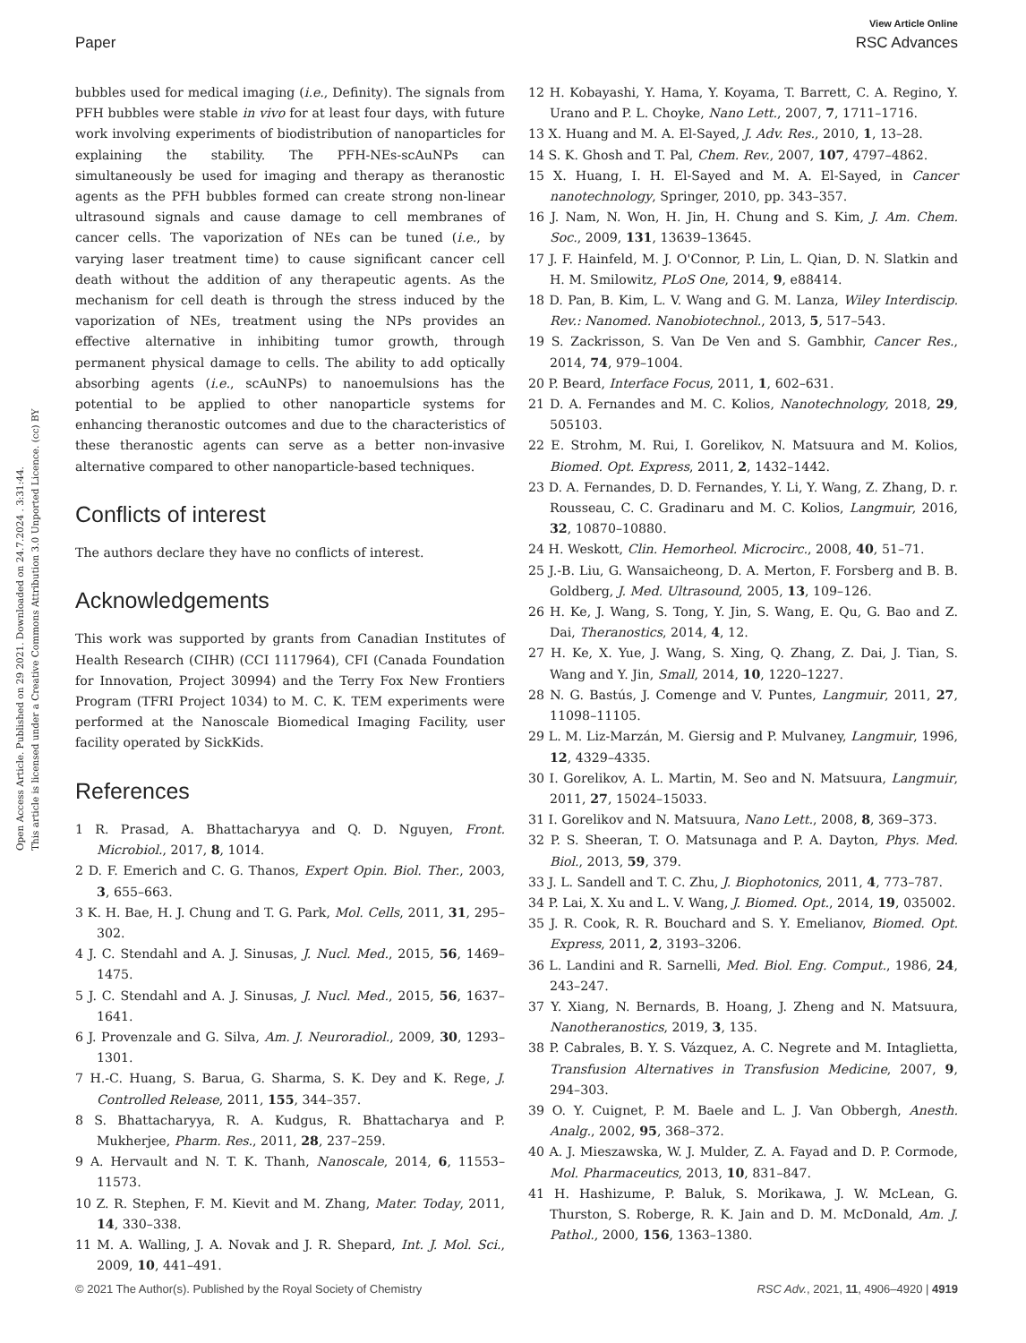View Article Online
Paper RSC Advances
Open Access Article. Published on 29 2021. Downloaded on 24.7.2024 . 3:31:44.
This article is licensed under a Creative Commons Attribution 3.0 Unported Licence. (cc) BY
bubbles used for medical imaging (i.e., Definity). The signals from PFH bubbles were stable in vivo for at least four days, with future work involving experiments of biodistribution of nanoparticles for explaining the stability. The PFH-NEs-scAuNPs can simultaneously be used for imaging and therapy as theranostic agents as the PFH bubbles formed can create strong non-linear ultrasound signals and cause damage to cell membranes of cancer cells. The vaporization of NEs can be tuned (i.e., by varying laser treatment time) to cause significant cancer cell death without the addition of any therapeutic agents. As the mechanism for cell death is through the stress induced by the vaporization of NEs, treatment using the NPs provides an effective alternative in inhibiting tumor growth, through permanent physical damage to cells. The ability to add optically absorbing agents (i.e., scAuNPs) to nanoemulsions has the potential to be applied to other nanoparticle systems for enhancing theranostic outcomes and due to the characteristics of these theranostic agents can serve as a better non-invasive alternative compared to other nanoparticle-based techniques.
Conflicts of interest
The authors declare they have no conflicts of interest.
Acknowledgements
This work was supported by grants from Canadian Institutes of Health Research (CIHR) (CCI 1117964), CFI (Canada Foundation for Innovation, Project 30994) and the Terry Fox New Frontiers Program (TFRI Project 1034) to M. C. K. TEM experiments were performed at the Nanoscale Biomedical Imaging Facility, user facility operated by SickKids.
References
1 R. Prasad, A. Bhattacharyya and Q. D. Nguyen, Front. Microbiol., 2017, 8, 1014.
2 D. F. Emerich and C. G. Thanos, Expert Opin. Biol. Ther., 2003, 3, 655–663.
3 K. H. Bae, H. J. Chung and T. G. Park, Mol. Cells, 2011, 31, 295–302.
4 J. C. Stendahl and A. J. Sinusas, J. Nucl. Med., 2015, 56, 1469–1475.
5 J. C. Stendahl and A. J. Sinusas, J. Nucl. Med., 2015, 56, 1637–1641.
6 J. Provenzale and G. Silva, Am. J. Neuroradiol., 2009, 30, 1293–1301.
7 H.-C. Huang, S. Barua, G. Sharma, S. K. Dey and K. Rege, J. Controlled Release, 2011, 155, 344–357.
8 S. Bhattacharyya, R. A. Kudgus, R. Bhattacharya and P. Mukherjee, Pharm. Res., 2011, 28, 237–259.
9 A. Hervault and N. T. K. Thanh, Nanoscale, 2014, 6, 11553–11573.
10 Z. R. Stephen, F. M. Kievit and M. Zhang, Mater. Today, 2011, 14, 330–338.
11 M. A. Walling, J. A. Novak and J. R. Shepard, Int. J. Mol. Sci., 2009, 10, 441–491.
12 H. Kobayashi, Y. Hama, Y. Koyama, T. Barrett, C. A. Regino, Y. Urano and P. L. Choyke, Nano Lett., 2007, 7, 1711–1716.
13 X. Huang and M. A. El-Sayed, J. Adv. Res., 2010, 1, 13–28.
14 S. K. Ghosh and T. Pal, Chem. Rev., 2007, 107, 4797–4862.
15 X. Huang, I. H. El-Sayed and M. A. El-Sayed, in Cancer nanotechnology, Springer, 2010, pp. 343–357.
16 J. Nam, N. Won, H. Jin, H. Chung and S. Kim, J. Am. Chem. Soc., 2009, 131, 13639–13645.
17 J. F. Hainfeld, M. J. O'Connor, P. Lin, L. Qian, D. N. Slatkin and H. M. Smilowitz, PLoS One, 2014, 9, e88414.
18 D. Pan, B. Kim, L. V. Wang and G. M. Lanza, Wiley Interdiscip. Rev.: Nanomed. Nanobiotechnol., 2013, 5, 517–543.
19 S. Zackrisson, S. Van De Ven and S. Gambhir, Cancer Res., 2014, 74, 979–1004.
20 P. Beard, Interface Focus, 2011, 1, 602–631.
21 D. A. Fernandes and M. C. Kolios, Nanotechnology, 2018, 29, 505103.
22 E. Strohm, M. Rui, I. Gorelikov, N. Matsuura and M. Kolios, Biomed. Opt. Express, 2011, 2, 1432–1442.
23 D. A. Fernandes, D. D. Fernandes, Y. Li, Y. Wang, Z. Zhang, D. r. Rousseau, C. C. Gradinaru and M. C. Kolios, Langmuir, 2016, 32, 10870–10880.
24 H. Weskott, Clin. Hemorheol. Microcirc., 2008, 40, 51–71.
25 J.-B. Liu, G. Wansaicheong, D. A. Merton, F. Forsberg and B. B. Goldberg, J. Med. Ultrasound, 2005, 13, 109–126.
26 H. Ke, J. Wang, S. Tong, Y. Jin, S. Wang, E. Qu, G. Bao and Z. Dai, Theranostics, 2014, 4, 12.
27 H. Ke, X. Yue, J. Wang, S. Xing, Q. Zhang, Z. Dai, J. Tian, S. Wang and Y. Jin, Small, 2014, 10, 1220–1227.
28 N. G. Bastús, J. Comenge and V. Puntes, Langmuir, 2011, 27, 11098–11105.
29 L. M. Liz-Marzán, M. Giersig and P. Mulvaney, Langmuir, 1996, 12, 4329–4335.
30 I. Gorelikov, A. L. Martin, M. Seo and N. Matsuura, Langmuir, 2011, 27, 15024–15033.
31 I. Gorelikov and N. Matsuura, Nano Lett., 2008, 8, 369–373.
32 P. S. Sheeran, T. O. Matsunaga and P. A. Dayton, Phys. Med. Biol., 2013, 59, 379.
33 J. L. Sandell and T. C. Zhu, J. Biophotonics, 2011, 4, 773–787.
34 P. Lai, X. Xu and L. V. Wang, J. Biomed. Opt., 2014, 19, 035002.
35 J. R. Cook, R. R. Bouchard and S. Y. Emelianov, Biomed. Opt. Express, 2011, 2, 3193–3206.
36 L. Landini and R. Sarnelli, Med. Biol. Eng. Comput., 1986, 24, 243–247.
37 Y. Xiang, N. Bernards, B. Hoang, J. Zheng and N. Matsuura, Nanotheranostics, 2019, 3, 135.
38 P. Cabrales, B. Y. S. Vázquez, A. C. Negrete and M. Intaglietta, Transfusion Alternatives in Transfusion Medicine, 2007, 9, 294–303.
39 O. Y. Cuignet, P. M. Baele and L. J. Van Obbergh, Anesth. Analg., 2002, 95, 368–372.
40 A. J. Mieszawska, W. J. Mulder, Z. A. Fayad and D. P. Cormode, Mol. Pharmaceutics, 2013, 10, 831–847.
41 H. Hashizume, P. Baluk, S. Morikawa, J. W. McLean, G. Thurston, S. Roberge, R. K. Jain and D. M. McDonald, Am. J. Pathol., 2000, 156, 1363–1380.
© 2021 The Author(s). Published by the Royal Society of Chemistry RSC Adv., 2021, 11, 4906–4920 | 4919